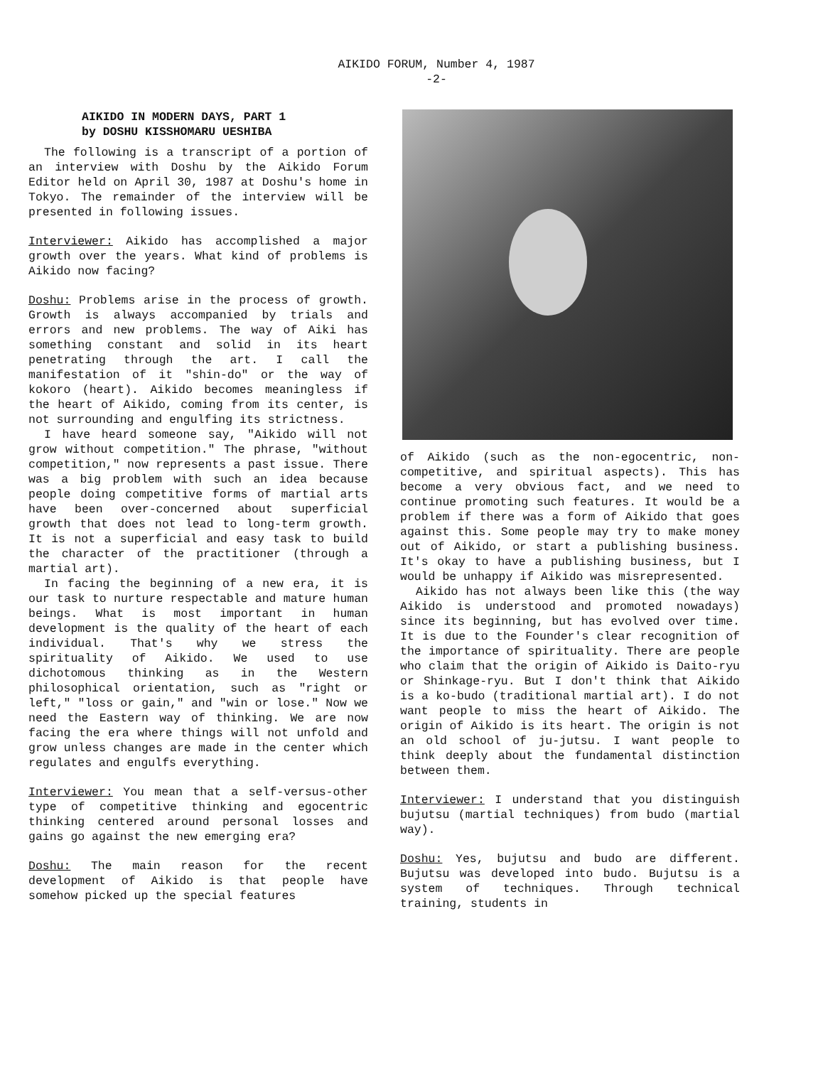AIKIDO FORUM, Number 4, 1987
-2-
AIKIDO IN MODERN DAYS, PART 1
by DOSHU KISSHOMARU UESHIBA
The following is a transcript of a portion of an interview with Doshu by the Aikido Forum Editor held on April 30, 1987 at Doshu's home in Tokyo. The remainder of the interview will be presented in following issues.
Interviewer: Aikido has accomplished a major growth over the years. What kind of problems is Aikido now facing?
Doshu: Problems arise in the process of growth. Growth is always accompanied by trials and errors and new problems. The way of Aiki has something constant and solid in its heart penetrating through the art. I call the manifestation of it "shin-do" or the way of kokoro (heart). Aikido becomes meaningless if the heart of Aikido, coming from its center, is not surrounding and engulfing its strictness.
I have heard someone say, "Aikido will not grow without competition." The phrase, "without competition," now represents a past issue. There was a big problem with such an idea because people doing competitive forms of martial arts have been over-concerned about superficial growth that does not lead to long-term growth. It is not a superficial and easy task to build the character of the practitioner (through a martial art).
In facing the beginning of a new era, it is our task to nurture respectable and mature human beings. What is most important in human development is the quality of the heart of each individual. That's why we stress the spirituality of Aikido. We used to use dichotomous thinking as in the Western philosophical orientation, such as "right or left," "loss or gain," and "win or lose." Now we need the Eastern way of thinking. We are now facing the era where things will not unfold and grow unless changes are made in the center which regulates and engulfs everything.
Interviewer: You mean that a self-versus-other type of competitive thinking and egocentric thinking centered around personal losses and gains go against the new emerging era?
Doshu: The main reason for the recent development of Aikido is that people have somehow picked up the special features
of Aikido (such as the non-egocentric, non-competitive, and spiritual aspects). This has become a very obvious fact, and we need to continue promoting such features. It would be a problem if there was a form of Aikido that goes against this. Some people may try to make money out of Aikido, or start a publishing business. It's okay to have a publishing business, but I would be unhappy if Aikido was misrepresented.
Aikido has not always been like this (the way Aikido is understood and promoted nowadays) since its beginning, but has evolved over time. It is due to the Founder's clear recognition of the importance of spirituality. There are people who claim that the origin of Aikido is Daito-ryu or Shinkage-ryu. But I don't think that Aikido is a ko-budo (traditional martial art). I do not want people to miss the heart of Aikido. The origin of Aikido is its heart. The origin is not an old school of ju-jutsu. I want people to think deeply about the fundamental distinction between them.
Interviewer: I understand that you distinguish bujutsu (martial techniques) from budo (martial way).
Doshu: Yes, bujutsu and budo are different. Bujutsu was developed into budo. Bujutsu is a system of techniques. Through technical training, students in